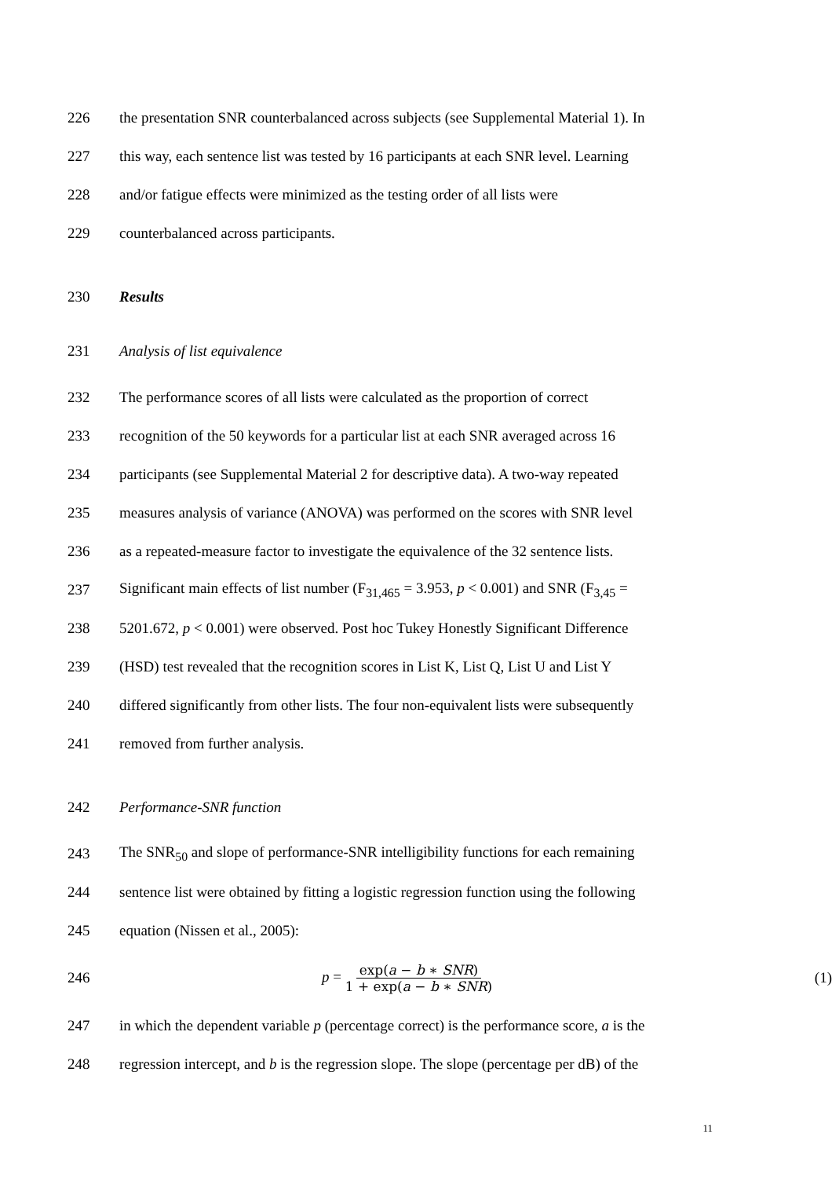226 the presentation SNR counterbalanced across subjects (see Supplemental Material 1). In
227 this way, each sentence list was tested by 16 participants at each SNR level. Learning
228 and/or fatigue effects were minimized as the testing order of all lists were
229 counterbalanced across participants.
230 Results
231 Analysis of list equivalence
232 The performance scores of all lists were calculated as the proportion of correct
233 recognition of the 50 keywords for a particular list at each SNR averaged across 16
234 participants (see Supplemental Material 2 for descriptive data). A two-way repeated
235 measures analysis of variance (ANOVA) was performed on the scores with SNR level
236 as a repeated-measure factor to investigate the equivalence of the 32 sentence lists.
237 Significant main effects of list number (F<sub>31,465</sub> = 3.953, p < 0.001) and SNR (F<sub>3,45</sub> =
238 5201.672, p < 0.001) were observed. Post hoc Tukey Honestly Significant Difference
239 (HSD) test revealed that the recognition scores in List K, List Q, List U and List Y
240 differed significantly from other lists. The four non-equivalent lists were subsequently
241 removed from further analysis.
242 Performance-SNR function
243 The SNR<sub>50</sub> and slope of performance-SNR intelligibility functions for each remaining
244 sentence list were obtained by fitting a logistic regression function using the following
245 equation (Nissen et al., 2005):
246 p = exp(a − b ∗ SNR) 1 + exp(a − b ∗ SNR) (1)
247 in which the dependent variable p (percentage correct) is the performance score, a is the
248 regression intercept, and b is the regression slope. The slope (percentage per dB) of the
11